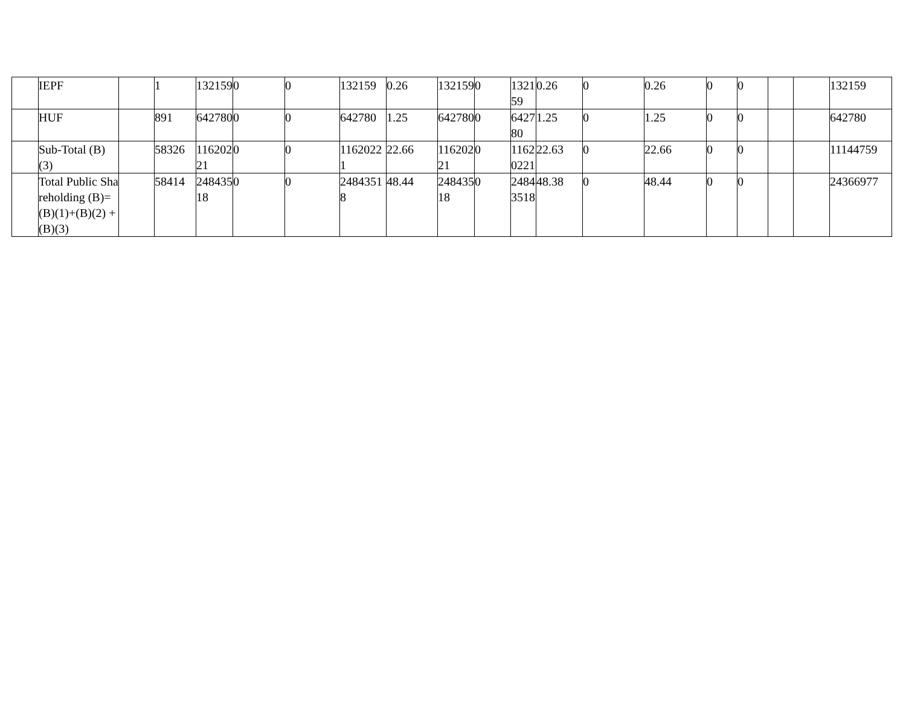| | IEPF | | 1 | 132159 | 0 | 0 | 132159 | 0.26 | 132159 | 0 | 132159 | 0.26 | 0 | 0.26 | 0 | 0 | | | 132159 |
| | HUF | | 891 | 642780 | 0 | 0 | 642780 | 1.25 | 642780 | 0 | 642780 | 1.25 | 0 | 1.25 | 0 | 0 | | | 642780 |
| | Sub-Total (B)(3) | | 58326 | 11620221 | 0 | 0 | 11620221 | 22.66 | 11620221 | 0 | 11620221 | 22.63 | 0 | 22.66 | 0 | 0 | | | 11144759 |
| | Total Public Shareholding (B)= (B)(1)+(B)(2) +(B)(3) | | 58414 | 24843518 | 0 | 0 | 24843518 | 48.44 | 24843518 | 0 | 24843518 | 48.38 | 0 | 48.44 | 0 | 0 | | | 24366977 |